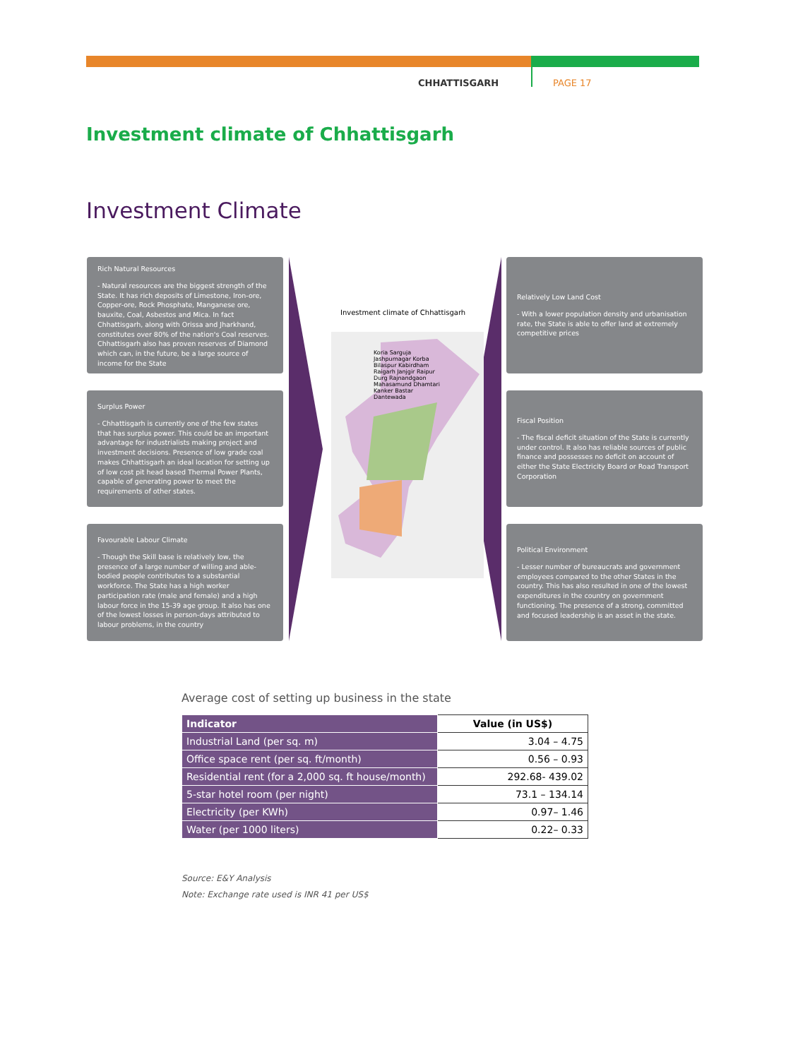CHHATTISGARH PAGE 17
Investment climate of Chhattisgarh
Investment Climate
Rich Natural Resources
- Natural resources are the biggest strength of the State. It has rich deposits of Limestone, Iron-ore, Copper-ore, Rock Phosphate, Manganese ore, bauxite, Coal, Asbestos and Mica. In fact Chhattisgarh, along with Orissa and Jharkhand, constitutes over 80% of the nation's Coal reserves. Chhattisgarh also has proven reserves of Diamond which can, in the future, be a large source of income for the State
Surplus Power
- Chhattisgarh is currently one of the few states that has surplus power. This could be an important advantage for industrialists making project and investment decisions. Presence of low grade coal makes Chhattisgarh an ideal location for setting up of low cost pit head based Thermal Power Plants, capable of generating power to meet the requirements of other states.
Favourable Labour Climate
- Though the Skill base is relatively low, the presence of a large number of willing and able-bodied people contributes to a substantial workforce. The State has a high worker participation rate (male and female) and a high labour force in the 15-39 age group. It also has one of the lowest losses in person-days attributed to labour problems, in the country
Investment climate of Chhattisgarh
Koria Sarguja Jashpurnagar Korba Bilaspur Kabirdham Raigarh Janjgir Raipur Durg Rajnandgaon Mahasamund Dhamtari Kanker Bastar Dantewada
Relatively Low Land Cost
- With a lower population density and urbanisation rate, the State is able to offer land at extremely competitive prices
Fiscal Position
- The fiscal deficit situation of the State is currently under control. It also has reliable sources of public finance and possesses no deficit on account of either the State Electricity Board or Road Transport Corporation
Political Environment
- Lesser number of bureaucrats and government employees compared to the other States in the country. This has also resulted in one of the lowest expenditures in the country on government functioning. The presence of a strong, committed and focused leadership is an asset in the state.
Average cost of setting up business in the state
| Indicator | Value (in US$) |
| --- | --- |
| Industrial Land (per sq. m) | 3.04 – 4.75 |
| Office space rent (per sq. ft/month) | 0.56 – 0.93 |
| Residential rent (for a 2,000 sq. ft house/month) | 292.68- 439.02 |
| 5-star hotel room (per night) | 73.1 – 134.14 |
| Electricity (per KWh) | 0.97– 1.46 |
| Water (per 1000 liters) | 0.22– 0.33 |
Source: E&Y Analysis
Note: Exchange rate used is INR 41 per US$